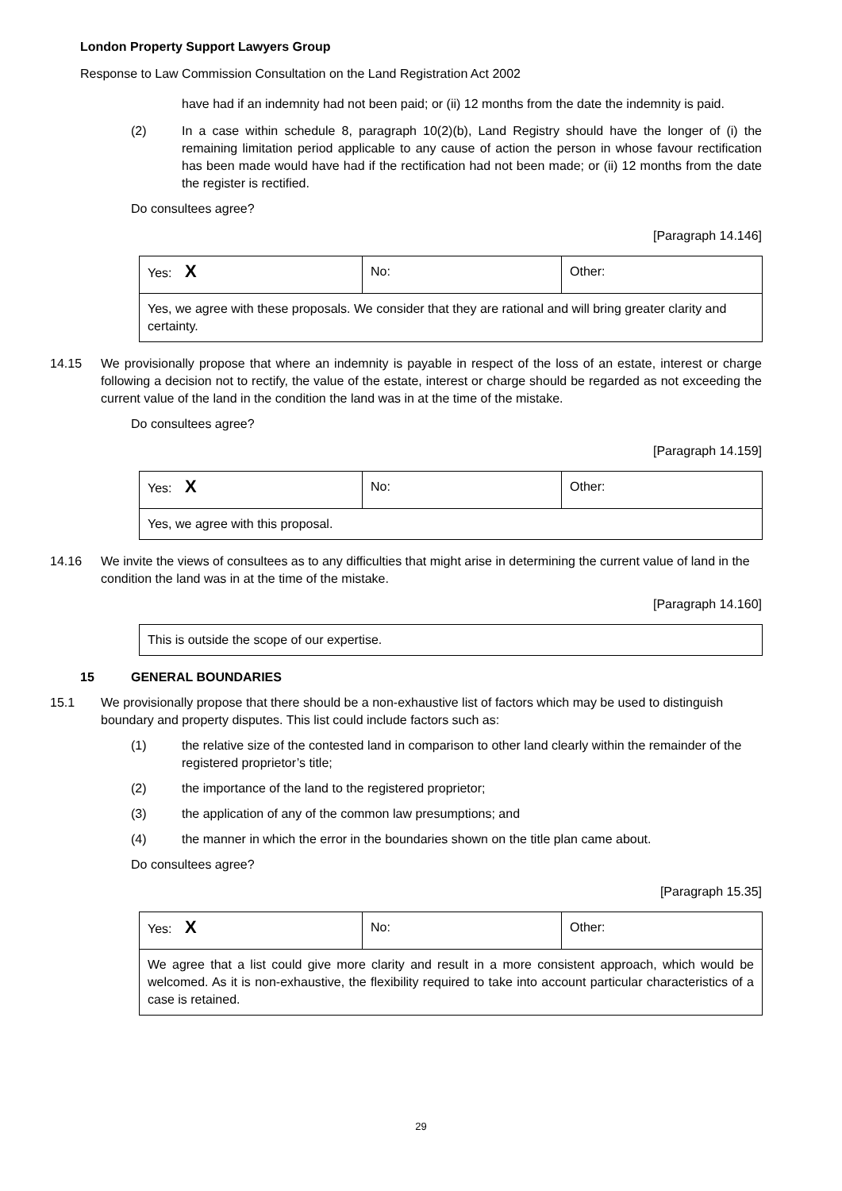London Property Support Lawyers Group
Response to Law Commission Consultation on the Land Registration Act 2002
have had if an indemnity had not been paid; or (ii) 12 months from the date the indemnity is paid.
(2) In a case within schedule 8, paragraph 10(2)(b), Land Registry should have the longer of (i) the remaining limitation period applicable to any cause of action the person in whose favour rectification has been made would have had if the rectification had not been made; or (ii) 12 months from the date the register is rectified.
Do consultees agree?
[Paragraph 14.146]
| Yes: X | No: | Other: |
| Yes, we agree with these proposals. We consider that they are rational and will bring greater clarity and certainty. | | |
14.15 We provisionally propose that where an indemnity is payable in respect of the loss of an estate, interest or charge following a decision not to rectify, the value of the estate, interest or charge should be regarded as not exceeding the current value of the land in the condition the land was in at the time of the mistake.
Do consultees agree?
[Paragraph 14.159]
| Yes: X | No: | Other: |
| Yes, we agree with this proposal. | | |
14.16 We invite the views of consultees as to any difficulties that might arise in determining the current value of land in the condition the land was in at the time of the mistake.
[Paragraph 14.160]
| This is outside the scope of our expertise. |
15 GENERAL BOUNDARIES
15.1 We provisionally propose that there should be a non-exhaustive list of factors which may be used to distinguish boundary and property disputes. This list could include factors such as:
(1) the relative size of the contested land in comparison to other land clearly within the remainder of the registered proprietor’s title;
(2) the importance of the land to the registered proprietor;
(3) the application of any of the common law presumptions; and
(4) the manner in which the error in the boundaries shown on the title plan came about.
Do consultees agree?
[Paragraph 15.35]
| Yes: X | No: | Other: |
| We agree that a list could give more clarity and result in a more consistent approach, which would be welcomed. As it is non-exhaustive, the flexibility required to take into account particular characteristics of a case is retained. | | |
29